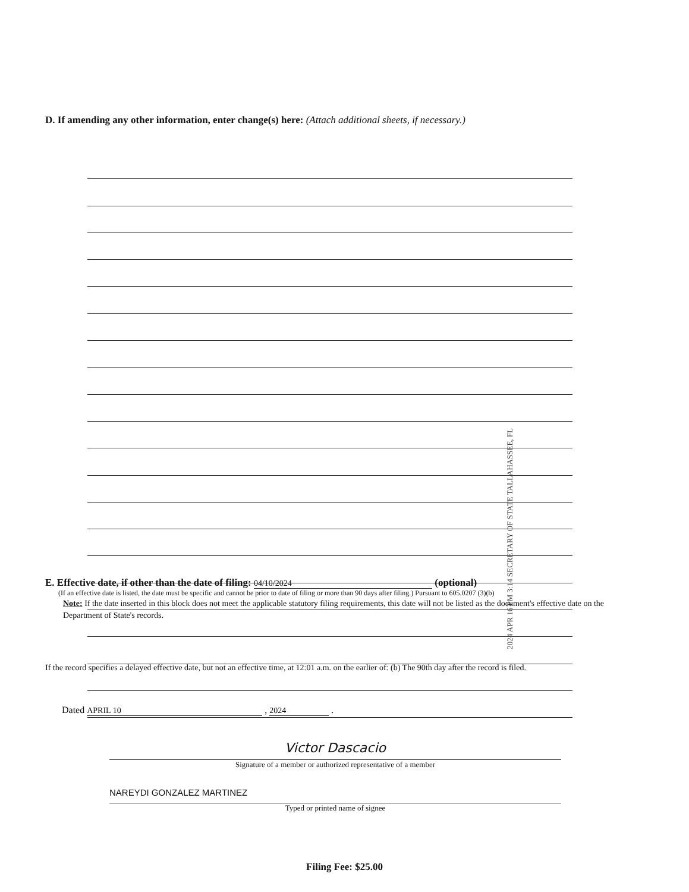D. If amending any other information, enter change(s) here: (Attach additional sheets, if necessary.)
2024 APR 16 PM 3:14 SECRETARY OF STATE TALLAHASSEE, FL
E. Effective date, if other than the date of filing: 04/10/2024 (optional)
(If an effective date is listed, the date must be specific and cannot be prior to date of filing or more than 90 days after filing.) Pursuant to 605.0207 (3)(b)
Note: If the date inserted in this block does not meet the applicable statutory filing requirements, this date will not be listed as the document's effective date on the Department of State's records.
If the record specifies a delayed effective date, but not an effective time, at 12:01 a.m. on the earlier of: (b) The 90th day after the record is filed.
Dated APRIL 10 , 2024 .
Victor Dascacio
Signature of a member or authorized representative of a member
NAREYDI GONZALEZ MARTINEZ
Typed or printed name of signee
Filing Fee: $25.00